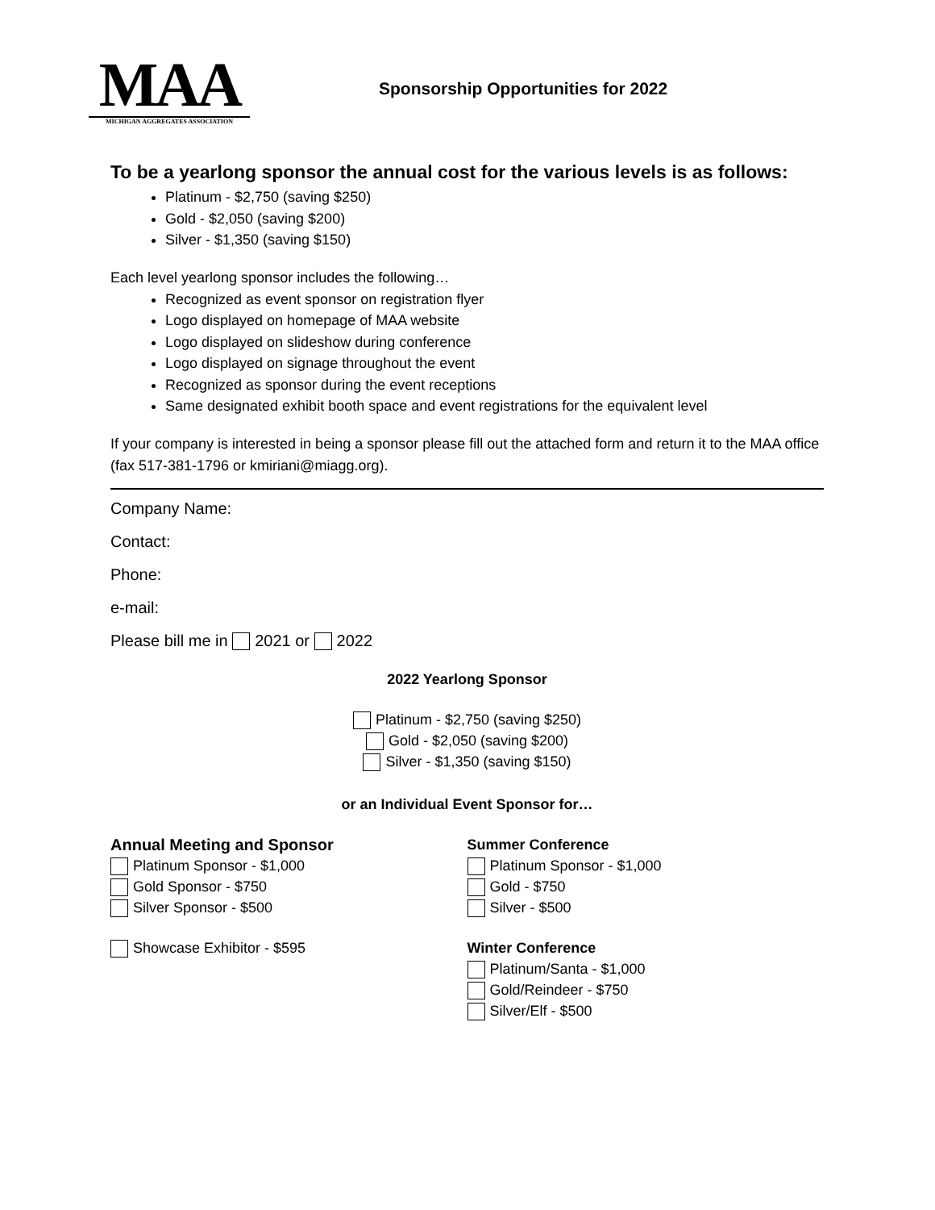MAA
MICHIGAN AGGREGATES ASSOCIATION
Sponsorship Opportunities for 2022
To be a yearlong sponsor the annual cost for the various levels is as follows:
Platinum - $2,750 (saving $250)
Gold - $2,050 (saving $200)
Silver - $1,350 (saving $150)
Each level yearlong sponsor includes the following…
Recognized as event sponsor on registration flyer
Logo displayed on homepage of MAA website
Logo displayed on slideshow during conference
Logo displayed on signage throughout the event
Recognized as sponsor during the event receptions
Same designated exhibit booth space and event registrations for the equivalent level
If your company is interested in being a sponsor please fill out the attached form and return it to the MAA office (fax 517-381-1796 or kmiriani@miagg.org).
Company Name:
Contact:
Phone:
e-mail:
Please bill me in 2021 or 2022
2022 Yearlong Sponsor
Platinum - $2,750 (saving $250)
Gold - $2,050 (saving $200)
Silver - $1,350 (saving $150)
or an Individual Event Sponsor for…
Annual Meeting and Sponsor
Platinum Sponsor - $1,000
Gold Sponsor - $750
Silver Sponsor - $500
Showcase Exhibitor - $595
Summer Conference
Platinum Sponsor - $1,000
Gold - $750
Silver - $500
Winter Conference
Platinum/Santa - $1,000
Gold/Reindeer - $750
Silver/Elf - $500